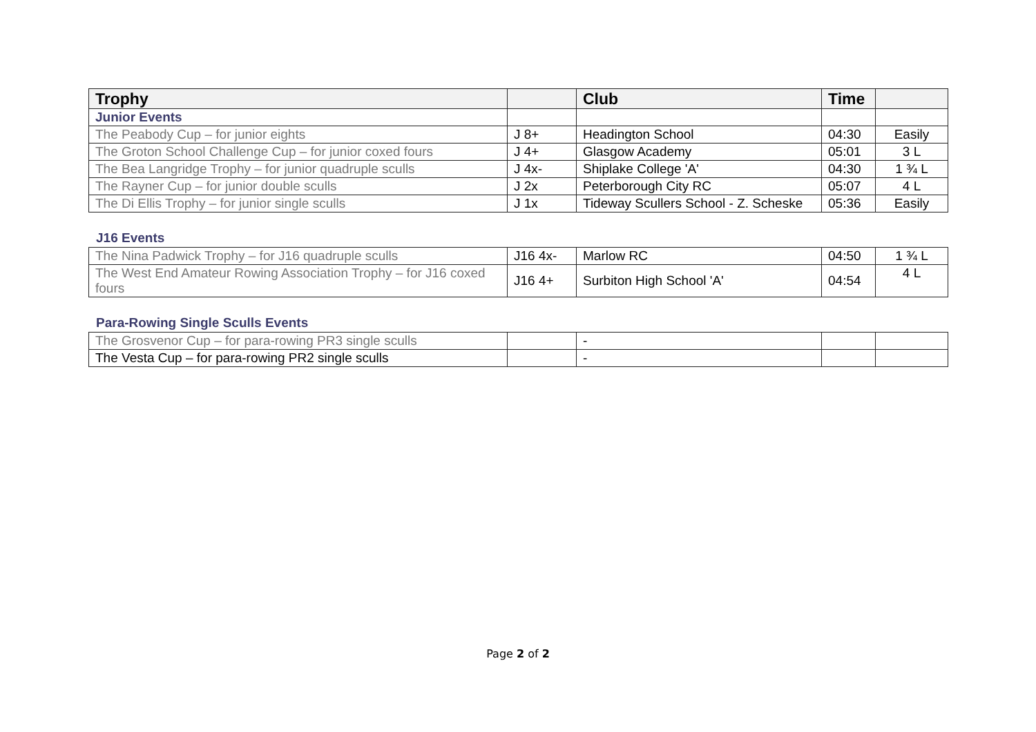| Trophy | | Club | Time | |
| --- | --- | --- | --- | --- |
| Junior Events | | | | |
| The Peabody Cup – for junior eights | J 8+ | Headington School | 04:30 | Easily |
| The Groton School Challenge Cup – for junior coxed fours | J 4+ | Glasgow Academy | 05:01 | 3 L |
| The Bea Langridge Trophy – for junior quadruple sculls | J 4x- | Shiplake College 'A' | 04:30 | 1 ¾ L |
| The Rayner Cup – for junior double sculls | J 2x | Peterborough City RC | 05:07 | 4 L |
| The Di Ellis Trophy – for junior single sculls | J 1x | Tideway Scullers School - Z. Scheske | 05:36 | Easily |
J16 Events
| The Nina Padwick Trophy – for J16 quadruple sculls | J16 4x- | Marlow RC | 04:50 | 1 ¾ L |
| The West End Amateur Rowing Association Trophy – for J16 coxed fours | J16 4+ | Surbiton High School 'A' | 04:54 | 4 L |
Para-Rowing Single Sculls Events
| The Grosvenor Cup – for para-rowing PR3 single sculls | | - | | |
| The Vesta Cup – for para-rowing PR2 single sculls | | - | | |
Page 2 of 2